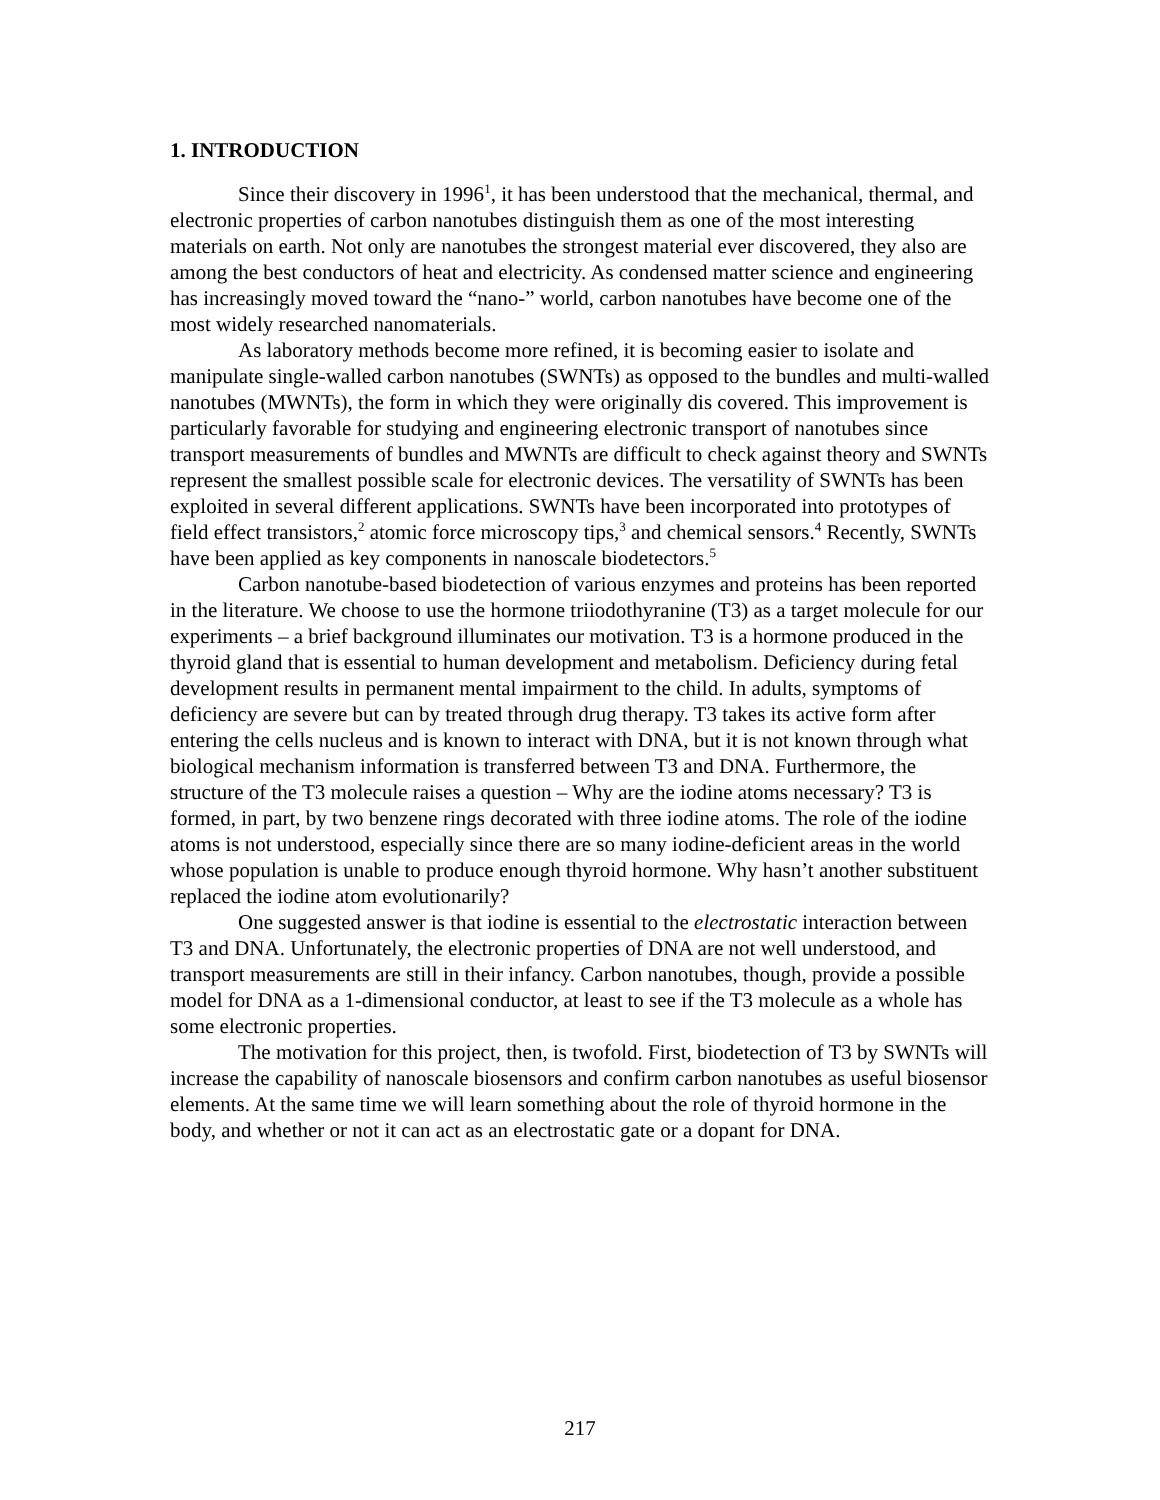1. INTRODUCTION
Since their discovery in 1996<sup>1</sup>, it has been understood that the mechanical, thermal, and electronic properties of carbon nanotubes distinguish them as one of the most interesting materials on earth. Not only are nanotubes the strongest material ever discovered, they also are among the best conductors of heat and electricity. As condensed matter science and engineering has increasingly moved toward the “nano-” world, carbon nanotubes have become one of the most widely researched nanomaterials.
As laboratory methods become more refined, it is becoming easier to isolate and manipulate single-walled carbon nanotubes (SWNTs) as opposed to the bundles and multi-walled nanotubes (MWNTs), the form in which they were originally dis covered. This improvement is particularly favorable for studying and engineering electronic transport of nanotubes since transport measurements of bundles and MWNTs are difficult to check against theory and SWNTs represent the smallest possible scale for electronic devices. The versatility of SWNTs has been exploited in several different applications. SWNTs have been incorporated into prototypes of field effect transistors,<sup>2</sup> atomic force microscopy tips,<sup>3</sup> and chemical sensors.<sup>4</sup> Recently, SWNTs have been applied as key components in nanoscale biodetectors.<sup>5</sup>
Carbon nanotube-based biodetection of various enzymes and proteins has been reported in the literature. We choose to use the hormone triiodothyranine (T3) as a target molecule for our experiments – a brief background illuminates our motivation. T3 is a hormone produced in the thyroid gland that is essential to human development and metabolism. Deficiency during fetal development results in permanent mental impairment to the child. In adults, symptoms of deficiency are severe but can by treated through drug therapy. T3 takes its active form after entering the cells nucleus and is known to interact with DNA, but it is not known through what biological mechanism information is transferred between T3 and DNA. Furthermore, the structure of the T3 molecule raises a question – Why are the iodine atoms necessary? T3 is formed, in part, by two benzene rings decorated with three iodine atoms. The role of the iodine atoms is not understood, especially since there are so many iodine-deficient areas in the world whose population is unable to produce enough thyroid hormone. Why hasn’t another substituent replaced the iodine atom evolutionarily?
One suggested answer is that iodine is essential to the electrostatic interaction between T3 and DNA. Unfortunately, the electronic properties of DNA are not well understood, and transport measurements are still in their infancy. Carbon nanotubes, though, provide a possible model for DNA as a 1-dimensional conductor, at least to see if the T3 molecule as a whole has some electronic properties.
The motivation for this project, then, is twofold. First, biodetection of T3 by SWNTs will increase the capability of nanoscale biosensors and confirm carbon nanotubes as useful biosensor elements. At the same time we will learn something about the role of thyroid hormone in the body, and whether or not it can act as an electrostatic gate or a dopant for DNA.
217